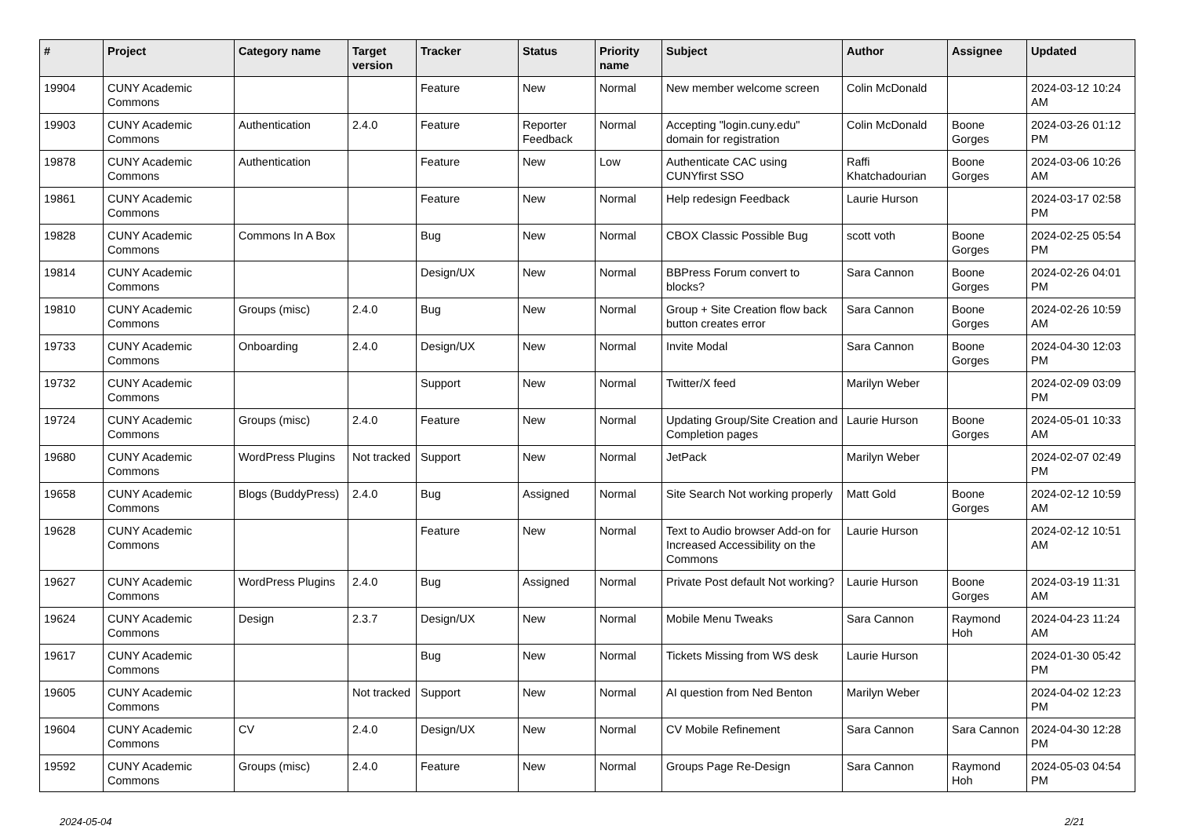| # | Project | Category name | Target version | Tracker | Status | Priority name | Subject | Author | Assignee | Updated |
| --- | --- | --- | --- | --- | --- | --- | --- | --- | --- | --- |
| 19904 | CUNY Academic Commons | | | Feature | New | Normal | New member welcome screen | Colin McDonald | | 2024-03-12 10:24 AM |
| 19903 | CUNY Academic Commons | Authentication | 2.4.0 | Feature | Reporter Feedback | Normal | Accepting "login.cuny.edu" domain for registration | Colin McDonald | Boone Gorges | 2024-03-26 01:12 PM |
| 19878 | CUNY Academic Commons | Authentication | | Feature | New | Low | Authenticate CAC using CUNYfirst SSO | Raffi Khatchadourian | Boone Gorges | 2024-03-06 10:26 AM |
| 19861 | CUNY Academic Commons | | | Feature | New | Normal | Help redesign Feedback | Laurie Hurson | | 2024-03-17 02:58 PM |
| 19828 | CUNY Academic Commons | Commons In A Box | | Bug | New | Normal | CBOX Classic Possible Bug | scott voth | Boone Gorges | 2024-02-25 05:54 PM |
| 19814 | CUNY Academic Commons | | | Design/UX | New | Normal | BBPress Forum convert to blocks? | Sara Cannon | Boone Gorges | 2024-02-26 04:01 PM |
| 19810 | CUNY Academic Commons | Groups (misc) | 2.4.0 | Bug | New | Normal | Group + Site Creation flow back button creates error | Sara Cannon | Boone Gorges | 2024-02-26 10:59 AM |
| 19733 | CUNY Academic Commons | Onboarding | 2.4.0 | Design/UX | New | Normal | Invite Modal | Sara Cannon | Boone Gorges | 2024-04-30 12:03 PM |
| 19732 | CUNY Academic Commons | | | Support | New | Normal | Twitter/X feed | Marilyn Weber | | 2024-02-09 03:09 PM |
| 19724 | CUNY Academic Commons | Groups (misc) | 2.4.0 | Feature | New | Normal | Updating Group/Site Creation and Completion pages | Laurie Hurson | Boone Gorges | 2024-05-01 10:33 AM |
| 19680 | CUNY Academic Commons | WordPress Plugins | Not tracked | Support | New | Normal | JetPack | Marilyn Weber | | 2024-02-07 02:49 PM |
| 19658 | CUNY Academic Commons | Blogs (BuddyPress) | 2.4.0 | Bug | Assigned | Normal | Site Search Not working properly | Matt Gold | Boone Gorges | 2024-02-12 10:59 AM |
| 19628 | CUNY Academic Commons | | | Feature | New | Normal | Text to Audio browser Add-on for Increased Accessibility on the Commons | Laurie Hurson | | 2024-02-12 10:51 AM |
| 19627 | CUNY Academic Commons | WordPress Plugins | 2.4.0 | Bug | Assigned | Normal | Private Post default Not working? | Laurie Hurson | Boone Gorges | 2024-03-19 11:31 AM |
| 19624 | CUNY Academic Commons | Design | 2.3.7 | Design/UX | New | Normal | Mobile Menu Tweaks | Sara Cannon | Raymond Hoh | 2024-04-23 11:24 AM |
| 19617 | CUNY Academic Commons | | | Bug | New | Normal | Tickets Missing from WS desk | Laurie Hurson | | 2024-01-30 05:42 PM |
| 19605 | CUNY Academic Commons | | Not tracked | Support | New | Normal | AI question from Ned Benton | Marilyn Weber | | 2024-04-02 12:23 PM |
| 19604 | CUNY Academic Commons | CV | 2.4.0 | Design/UX | New | Normal | CV Mobile Refinement | Sara Cannon | Sara Cannon | 2024-04-30 12:28 PM |
| 19592 | CUNY Academic Commons | Groups (misc) | 2.4.0 | Feature | New | Normal | Groups Page Re-Design | Sara Cannon | Raymond Hoh | 2024-05-03 04:54 PM |
2024-05-04 2/21